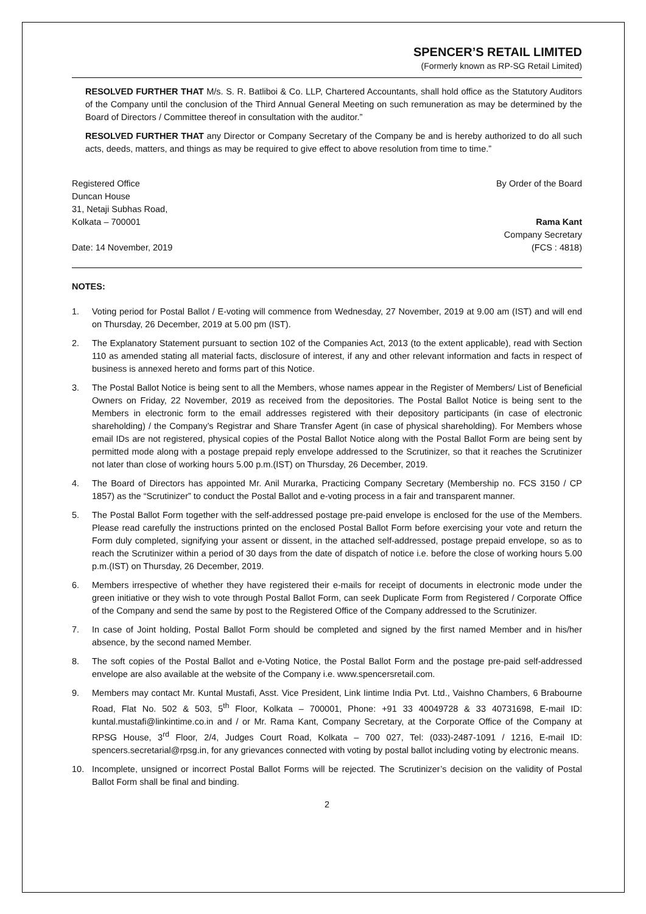SPENCER’S RETAIL LIMITED
(Formerly known as RP-SG Retail Limited)
RESOLVED FURTHER THAT M/s. S. R. Batliboi & Co. LLP, Chartered Accountants, shall hold office as the Statutory Auditors of the Company until the conclusion of the Third Annual General Meeting on such remuneration as may be determined by the Board of Directors / Committee thereof in consultation with the auditor.”
RESOLVED FURTHER THAT any Director or Company Secretary of the Company be and is hereby authorized to do all such acts, deeds, matters, and things as may be required to give effect to above resolution from time to time.”
Registered Office
Duncan House
31, Netaji Subhas Road,
Kolkata – 700001
By Order of the Board
Rama Kant
Date: 14 November, 2019 Company Secretary
(FCS : 4818)
NOTES:
1. Voting period for Postal Ballot / E-voting will commence from Wednesday, 27 November, 2019 at 9.00 am (IST) and will end on Thursday, 26 December, 2019 at 5.00 pm (IST).
2. The Explanatory Statement pursuant to section 102 of the Companies Act, 2013 (to the extent applicable), read with Section 110 as amended stating all material facts, disclosure of interest, if any and other relevant information and facts in respect of business is annexed hereto and forms part of this Notice.
3. The Postal Ballot Notice is being sent to all the Members, whose names appear in the Register of Members/ List of Beneficial Owners on Friday, 22 November, 2019 as received from the depositories. The Postal Ballot Notice is being sent to the Members in electronic form to the email addresses registered with their depository participants (in case of electronic shareholding) / the Company’s Registrar and Share Transfer Agent (in case of physical shareholding). For Members whose email IDs are not registered, physical copies of the Postal Ballot Notice along with the Postal Ballot Form are being sent by permitted mode along with a postage prepaid reply envelope addressed to the Scrutinizer, so that it reaches the Scrutinizer not later than close of working hours 5.00 p.m.(IST) on Thursday, 26 December, 2019.
4. The Board of Directors has appointed Mr. Anil Murarka, Practicing Company Secretary (Membership no. FCS 3150 / CP 1857) as the “Scrutinizer” to conduct the Postal Ballot and e-voting process in a fair and transparent manner.
5. The Postal Ballot Form together with the self-addressed postage pre-paid envelope is enclosed for the use of the Members. Please read carefully the instructions printed on the enclosed Postal Ballot Form before exercising your vote and return the Form duly completed, signifying your assent or dissent, in the attached self-addressed, postage prepaid envelope, so as to reach the Scrutinizer within a period of 30 days from the date of dispatch of notice i.e. before the close of working hours 5.00 p.m.(IST) on Thursday, 26 December, 2019.
6. Members irrespective of whether they have registered their e-mails for receipt of documents in electronic mode under the green initiative or they wish to vote through Postal Ballot Form, can seek Duplicate Form from Registered / Corporate Office of the Company and send the same by post to the Registered Office of the Company addressed to the Scrutinizer.
7. In case of Joint holding, Postal Ballot Form should be completed and signed by the first named Member and in his/her absence, by the second named Member.
8. The soft copies of the Postal Ballot and e-Voting Notice, the Postal Ballot Form and the postage pre-paid self-addressed envelope are also available at the website of the Company i.e. www.spencersretail.com.
9. Members may contact Mr. Kuntal Mustafi, Asst. Vice President, Link Iintime India Pvt. Ltd., Vaishno Chambers, 6 Brabourne Road, Flat No. 502 & 503, 5<sup>th</sup> Floor, Kolkata – 700001, Phone: +91 33 40049728 & 33 40731698, E-mail ID: kuntal.mustafi@linkintime.co.in and / or Mr. Rama Kant, Company Secretary, at the Corporate Office of the Company at RPSG House, 3<sup>rd</sup> Floor, 2/4, Judges Court Road, Kolkata – 700 027, Tel: (033)-2487-1091 / 1216, E-mail ID: spencers.secretarial@rpsg.in, for any grievances connected with voting by postal ballot including voting by electronic means.
10. Incomplete, unsigned or incorrect Postal Ballot Forms will be rejected. The Scrutinizer’s decision on the validity of Postal Ballot Form shall be final and binding.
2